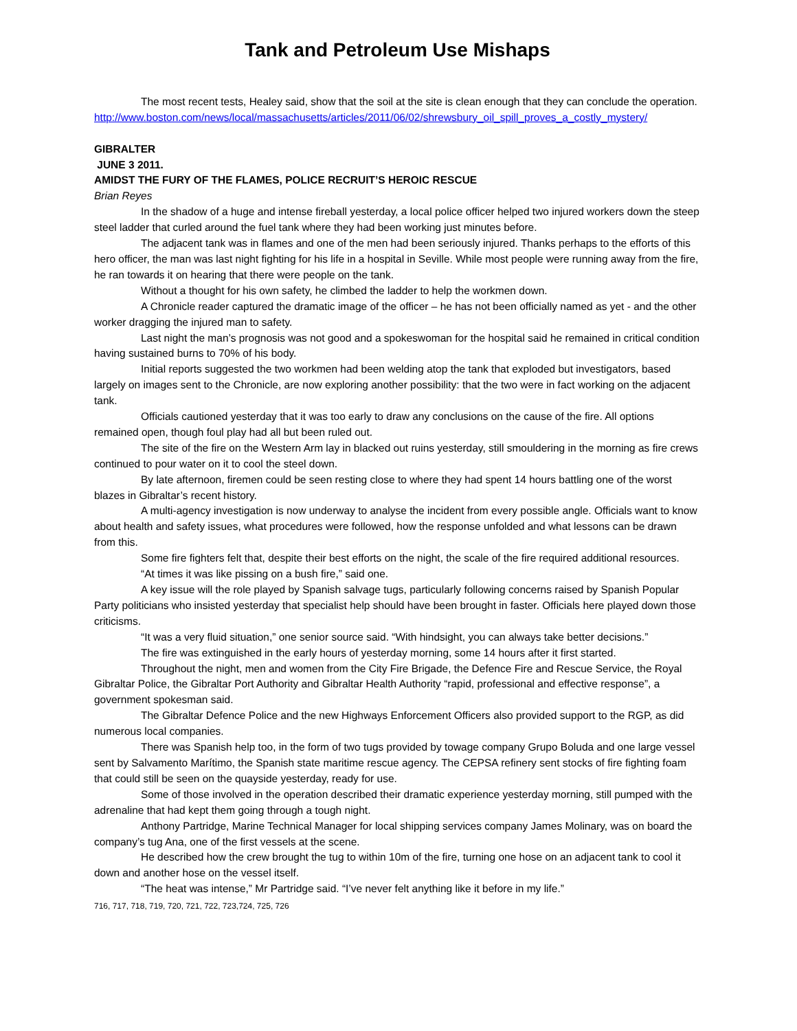Tank and Petroleum Use Mishaps
The most recent tests, Healey said, show that the soil at the site is clean enough that they can conclude the operation.
http://www.boston.com/news/local/massachusetts/articles/2011/06/02/shrewsbury_oil_spill_proves_a_costly_mystery/
GIBRALTER
JUNE 3 2011.
AMIDST THE FURY OF THE FLAMES, POLICE RECRUIT’S HEROIC RESCUE
Brian Reyes
In the shadow of a huge and intense fireball yesterday, a local police officer helped two injured workers down the steep steel ladder that curled around the fuel tank where they had been working just minutes before.
The adjacent tank was in flames and one of the men had been seriously injured. Thanks perhaps to the efforts of this hero officer, the man was last night fighting for his life in a hospital in Seville. While most people were running away from the fire, he ran towards it on hearing that there were people on the tank.
Without a thought for his own safety, he climbed the ladder to help the workmen down.
A Chronicle reader captured the dramatic image of the officer – he has not been officially named as yet - and the other worker dragging the injured man to safety.
Last night the man’s prognosis was not good and a spokeswoman for the hospital said he remained in critical condition having sustained burns to 70% of his body.
Initial reports suggested the two workmen had been welding atop the tank that exploded but investigators, based largely on images sent to the Chronicle, are now exploring another possibility: that the two were in fact working on the adjacent tank.
Officials cautioned yesterday that it was too early to draw any conclusions on the cause of the fire. All options remained open, though foul play had all but been ruled out.
The site of the fire on the Western Arm lay in blacked out ruins yesterday, still smouldering in the morning as fire crews continued to pour water on it to cool the steel down.
By late afternoon, firemen could be seen resting close to where they had spent 14 hours battling one of the worst blazes in Gibraltar’s recent history.
A multi-agency investigation is now underway to analyse the incident from every possible angle. Officials want to know about health and safety issues, what procedures were followed, how the response unfolded and what lessons can be drawn from this.
Some fire fighters felt that, despite their best efforts on the night, the scale of the fire required additional resources.
“At times it was like pissing on a bush fire,” said one.
A key issue will the role played by Spanish salvage tugs, particularly following concerns raised by Spanish Popular Party politicians who insisted yesterday that specialist help should have been brought in faster. Officials here played down those criticisms.
“It was a very fluid situation,” one senior source said. “With hindsight, you can always take better decisions.”
The fire was extinguished in the early hours of yesterday morning, some 14 hours after it first started.
Throughout the night, men and women from the City Fire Brigade, the Defence Fire and Rescue Service, the Royal Gibraltar Police, the Gibraltar Port Authority and Gibraltar Health Authority “rapid, professional and effective response”, a government spokesman said.
The Gibraltar Defence Police and the new Highways Enforcement Officers also provided support to the RGP, as did numerous local companies.
There was Spanish help too, in the form of two tugs provided by towage company Grupo Boluda and one large vessel sent by Salvamento Marítimo, the Spanish state maritime rescue agency. The CEPSA refinery sent stocks of fire fighting foam that could still be seen on the quayside yesterday, ready for use.
Some of those involved in the operation described their dramatic experience yesterday morning, still pumped with the adrenaline that had kept them going through a tough night.
Anthony Partridge, Marine Technical Manager for local shipping services company James Molinary, was on board the company’s tug Ana, one of the first vessels at the scene.
He described how the crew brought the tug to within 10m of the fire, turning one hose on an adjacent tank to cool it down and another hose on the vessel itself.
“The heat was intense,” Mr Partridge said. “I’ve never felt anything like it before in my life.”
716, 717, 718, 719, 720, 721, 722, 723,724, 725, 726